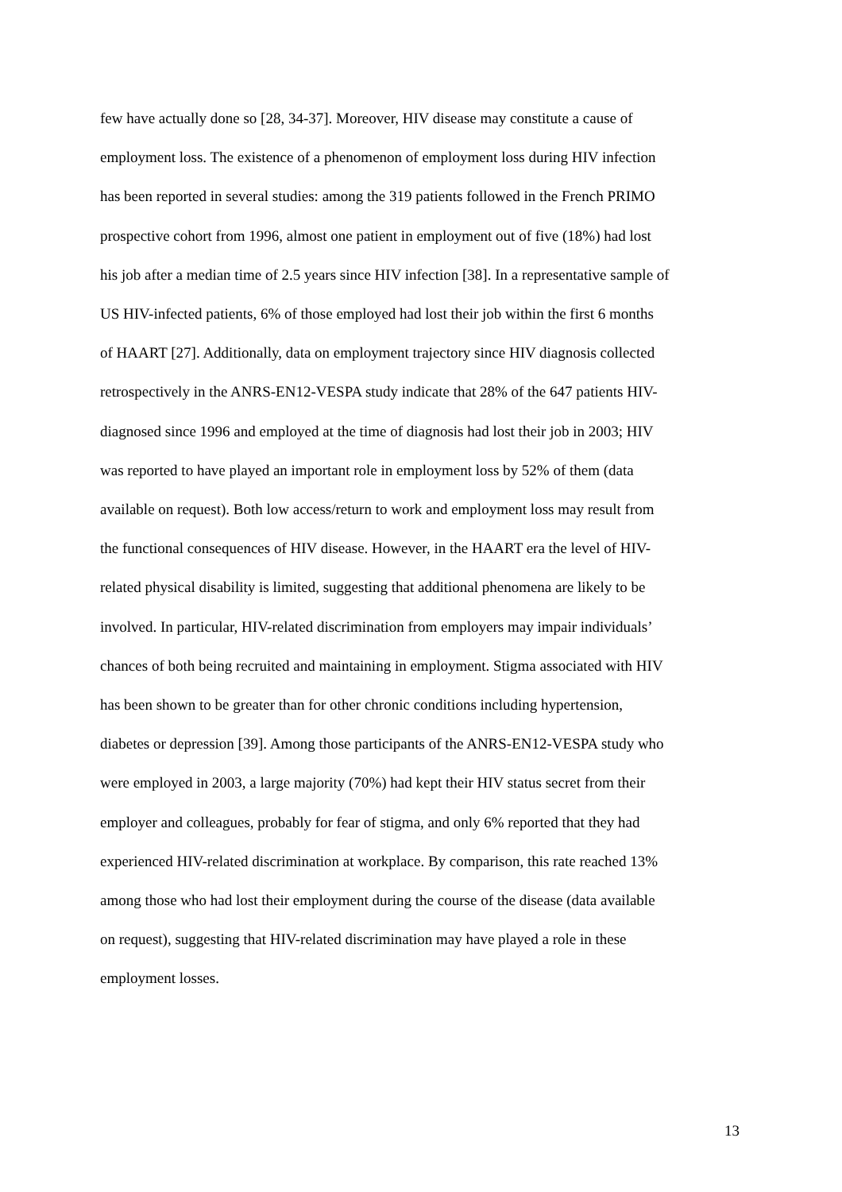few have actually done so [28, 34-37]. Moreover, HIV disease may constitute a cause of
employment loss. The existence of a phenomenon of employment loss during HIV infection
has been reported in several studies: among the 319 patients followed in the French PRIMO
prospective cohort from 1996, almost one patient in employment out of five (18%) had lost
his job after a median time of 2.5 years since HIV infection [38]. In a representative sample of
US HIV-infected patients, 6% of those employed had lost their job within the first 6 months
of HAART [27]. Additionally, data on employment trajectory since HIV diagnosis collected
retrospectively in the ANRS-EN12-VESPA study indicate that 28% of the 647 patients HIV-
diagnosed since 1996 and employed at the time of diagnosis had lost their job in 2003; HIV
was reported to have played an important role in employment loss by 52% of them (data
available on request). Both low access/return to work and employment loss may result from
the functional consequences of HIV disease. However, in the HAART era the level of HIV-
related physical disability is limited, suggesting that additional phenomena are likely to be
involved. In particular, HIV-related discrimination from employers may impair individuals’
chances of both being recruited and maintaining in employment. Stigma associated with HIV
has been shown to be greater than for other chronic conditions including hypertension,
diabetes or depression [39]. Among those participants of the ANRS-EN12-VESPA study who
were employed in 2003, a large majority (70%) had kept their HIV status secret from their
employer and colleagues, probably for fear of stigma, and only 6% reported that they had
experienced HIV-related discrimination at workplace. By comparison, this rate reached 13%
among those who had lost their employment during the course of the disease (data available
on request), suggesting that HIV-related discrimination may have played a role in these
employment losses.
13